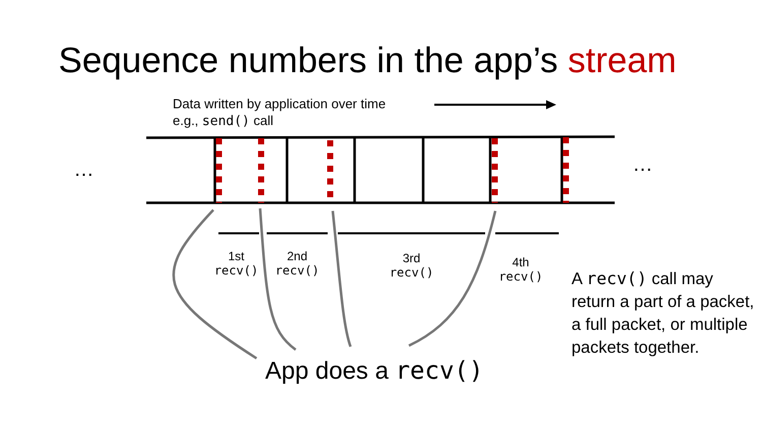Sequence numbers in the app’s stream
… …
Data written by application over time
e.g., send() call
1st
recv()
2nd
recv()
3rd
recv()
4th
recv()
A recv() call may return a part of a packet, a full packet, or multiple packets together.
App does a recv()